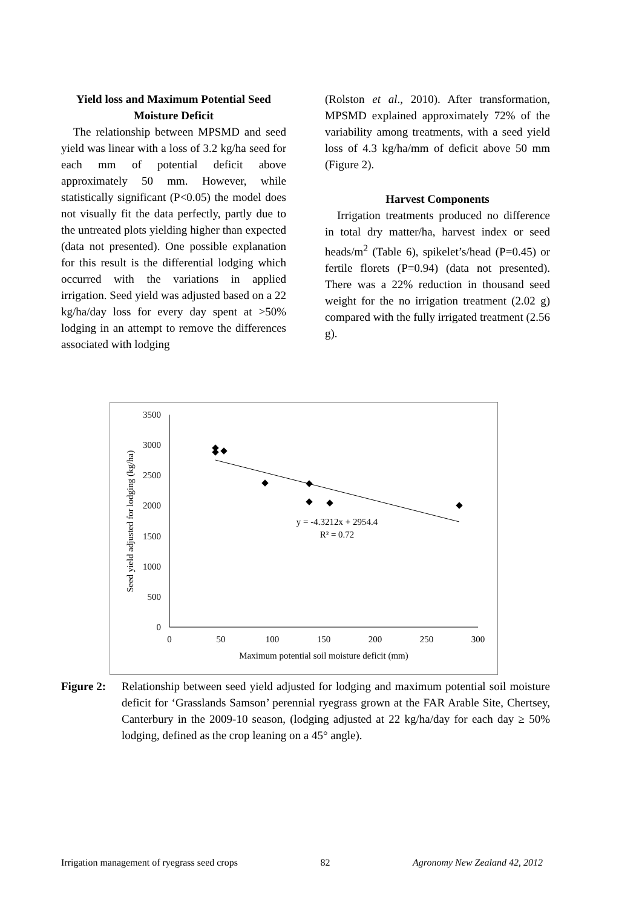Yield loss and Maximum Potential Seed Moisture Deficit
The relationship between MPSMD and seed yield was linear with a loss of 3.2 kg/ha seed for each mm of potential deficit above approximately 50 mm. However, while statistically significant (P<0.05) the model does not visually fit the data perfectly, partly due to the untreated plots yielding higher than expected (data not presented). One possible explanation for this result is the differential lodging which occurred with the variations in applied irrigation. Seed yield was adjusted based on a 22 kg/ha/day loss for every day spent at >50% lodging in an attempt to remove the differences associated with lodging
(Rolston et al., 2010). After transformation, MPSMD explained approximately 72% of the variability among treatments, with a seed yield loss of 4.3 kg/ha/mm of deficit above 50 mm (Figure 2).
Harvest Components
Irrigation treatments produced no difference in total dry matter/ha, harvest index or seed heads/m<sup>2</sup> (Table 6), spikelet’s/head (P=0.45) or fertile florets (P=0.94) (data not presented). There was a 22% reduction in thousand seed weight for the no irrigation treatment (2.02 g) compared with the fully irrigated treatment (2.56 g).
3500
3000
2500
2000
1500
1000
500
0
0
50
100
150
200
250
300
Maximum potential soil moisture deficit (mm)
Seed yield adjusted for lodging (kg/ha)
y = -4.3212x + 2954.4
R² = 0.72
Figure 2:
Relationship between seed yield adjusted for lodging and maximum potential soil moisture deficit for ‘Grasslands Samson’ perennial ryegrass grown at the FAR Arable Site, Chertsey, Canterbury in the 2009-10 season, (lodging adjusted at 22 kg/ha/day for each day ≥ 50% lodging, defined as the crop leaning on a 45° angle).
Irrigation management of ryegrass seed crops 82 Agronomy New Zealand 42, 2012